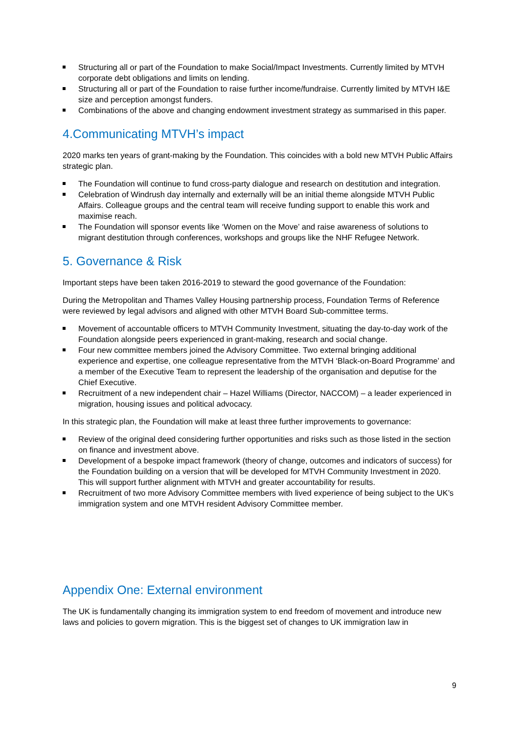Structuring all or part of the Foundation to make Social/Impact Investments. Currently limited by MTVH corporate debt obligations and limits on lending.
Structuring all or part of the Foundation to raise further income/fundraise. Currently limited by MTVH I&E size and perception amongst funders.
Combinations of the above and changing endowment investment strategy as summarised in this paper.
4.Communicating MTVH’s impact
2020 marks ten years of grant-making by the Foundation. This coincides with a bold new MTVH Public Affairs strategic plan.
The Foundation will continue to fund cross-party dialogue and research on destitution and integration.
Celebration of Windrush day internally and externally will be an initial theme alongside MTVH Public Affairs. Colleague groups and the central team will receive funding support to enable this work and maximise reach.
The Foundation will sponsor events like ‘Women on the Move’ and raise awareness of solutions to migrant destitution through conferences, workshops and groups like the NHF Refugee Network.
5. Governance & Risk
Important steps have been taken 2016-2019 to steward the good governance of the Foundation:
During the Metropolitan and Thames Valley Housing partnership process, Foundation Terms of Reference were reviewed by legal advisors and aligned with other MTVH Board Sub-committee terms.
Movement of accountable officers to MTVH Community Investment, situating the day-to-day work of the Foundation alongside peers experienced in grant-making, research and social change.
Four new committee members joined the Advisory Committee. Two external bringing additional experience and expertise, one colleague representative from the MTVH ‘Black-on-Board Programme’ and a member of the Executive Team to represent the leadership of the organisation and deputise for the Chief Executive.
Recruitment of a new independent chair – Hazel Williams (Director, NACCOM) – a leader experienced in migration, housing issues and political advocacy.
In this strategic plan, the Foundation will make at least three further improvements to governance:
Review of the original deed considering further opportunities and risks such as those listed in the section on finance and investment above.
Development of a bespoke impact framework (theory of change, outcomes and indicators of success) for the Foundation building on a version that will be developed for MTVH Community Investment in 2020. This will support further alignment with MTVH and greater accountability for results.
Recruitment of two more Advisory Committee members with lived experience of being subject to the UK’s immigration system and one MTVH resident Advisory Committee member.
Appendix One: External environment
The UK is fundamentally changing its immigration system to end freedom of movement and introduce new laws and policies to govern migration. This is the biggest set of changes to UK immigration law in
9